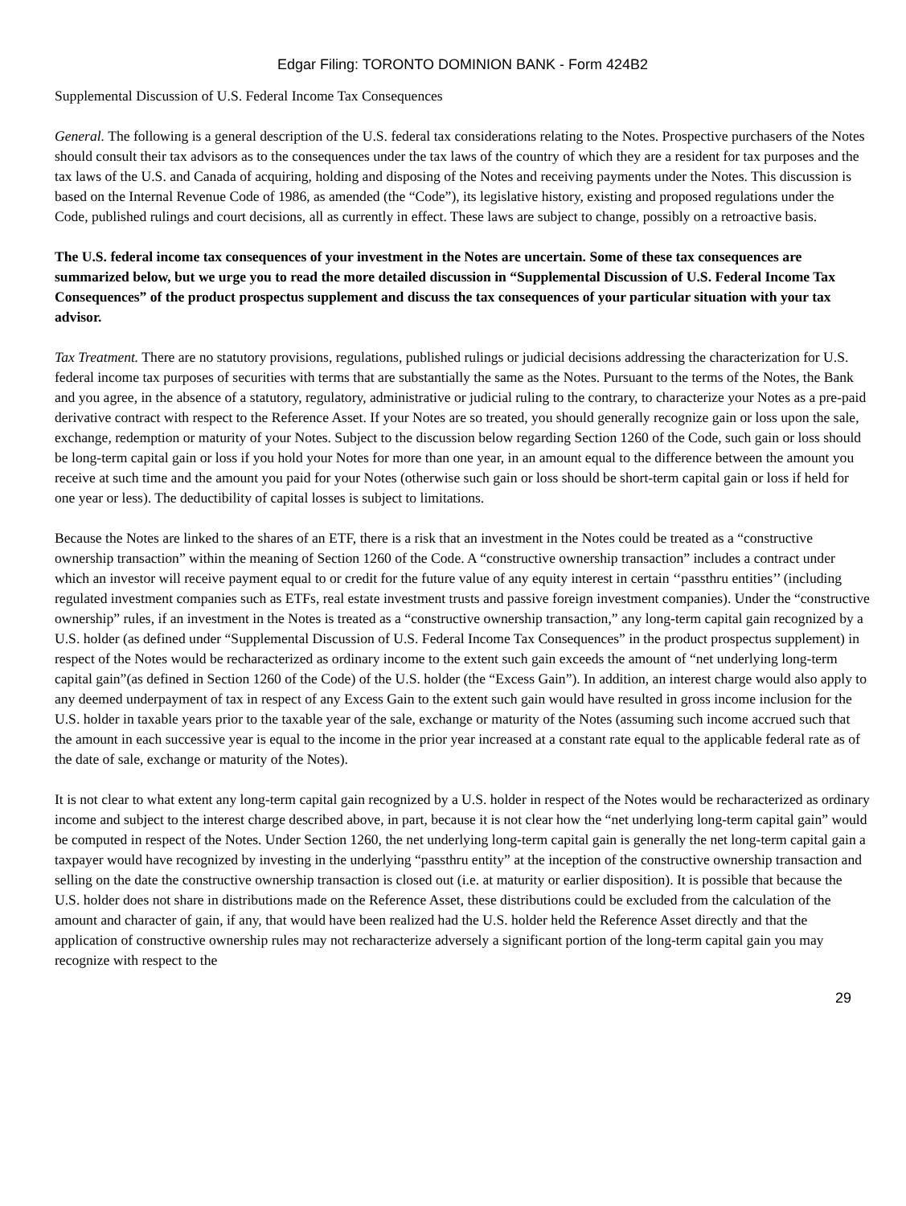Edgar Filing: TORONTO DOMINION BANK - Form 424B2
Supplemental Discussion of U.S. Federal Income Tax Consequences
General. The following is a general description of the U.S. federal tax considerations relating to the Notes. Prospective purchasers of the Notes should consult their tax advisors as to the consequences under the tax laws of the country of which they are a resident for tax purposes and the tax laws of the U.S. and Canada of acquiring, holding and disposing of the Notes and receiving payments under the Notes. This discussion is based on the Internal Revenue Code of 1986, as amended (the “Code”), its legislative history, existing and proposed regulations under the Code, published rulings and court decisions, all as currently in effect. These laws are subject to change, possibly on a retroactive basis.
The U.S. federal income tax consequences of your investment in the Notes are uncertain. Some of these tax consequences are summarized below, but we urge you to read the more detailed discussion in “Supplemental Discussion of U.S. Federal Income Tax Consequences” of the product prospectus supplement and discuss the tax consequences of your particular situation with your tax advisor.
Tax Treatment. There are no statutory provisions, regulations, published rulings or judicial decisions addressing the characterization for U.S. federal income tax purposes of securities with terms that are substantially the same as the Notes. Pursuant to the terms of the Notes, the Bank and you agree, in the absence of a statutory, regulatory, administrative or judicial ruling to the contrary, to characterize your Notes as a pre-paid derivative contract with respect to the Reference Asset. If your Notes are so treated, you should generally recognize gain or loss upon the sale, exchange, redemption or maturity of your Notes. Subject to the discussion below regarding Section 1260 of the Code, such gain or loss should be long-term capital gain or loss if you hold your Notes for more than one year, in an amount equal to the difference between the amount you receive at such time and the amount you paid for your Notes (otherwise such gain or loss should be short-term capital gain or loss if held for one year or less). The deductibility of capital losses is subject to limitations.
Because the Notes are linked to the shares of an ETF, there is a risk that an investment in the Notes could be treated as a “constructive ownership transaction” within the meaning of Section 1260 of the Code. A “constructive ownership transaction” includes a contract under which an investor will receive payment equal to or credit for the future value of any equity interest in certain ‘‘passthru entities’’ (including regulated investment companies such as ETFs, real estate investment trusts and passive foreign investment companies). Under the “constructive ownership” rules, if an investment in the Notes is treated as a “constructive ownership transaction,” any long-term capital gain recognized by a U.S. holder (as defined under “Supplemental Discussion of U.S. Federal Income Tax Consequences” in the product prospectus supplement) in respect of the Notes would be recharacterized as ordinary income to the extent such gain exceeds the amount of “net underlying long-term capital gain”(as defined in Section 1260 of the Code) of the U.S. holder (the “Excess Gain”). In addition, an interest charge would also apply to any deemed underpayment of tax in respect of any Excess Gain to the extent such gain would have resulted in gross income inclusion for the U.S. holder in taxable years prior to the taxable year of the sale, exchange or maturity of the Notes (assuming such income accrued such that the amount in each successive year is equal to the income in the prior year increased at a constant rate equal to the applicable federal rate as of the date of sale, exchange or maturity of the Notes).
It is not clear to what extent any long-term capital gain recognized by a U.S. holder in respect of the Notes would be recharacterized as ordinary income and subject to the interest charge described above, in part, because it is not clear how the “net underlying long-term capital gain” would be computed in respect of the Notes. Under Section 1260, the net underlying long-term capital gain is generally the net long-term capital gain a taxpayer would have recognized by investing in the underlying “passthru entity” at the inception of the constructive ownership transaction and selling on the date the constructive ownership transaction is closed out (i.e. at maturity or earlier disposition). It is possible that because the U.S. holder does not share in distributions made on the Reference Asset, these distributions could be excluded from the calculation of the amount and character of gain, if any, that would have been realized had the U.S. holder held the Reference Asset directly and that the application of constructive ownership rules may not recharacterize adversely a significant portion of the long-term capital gain you may recognize with respect to the
29